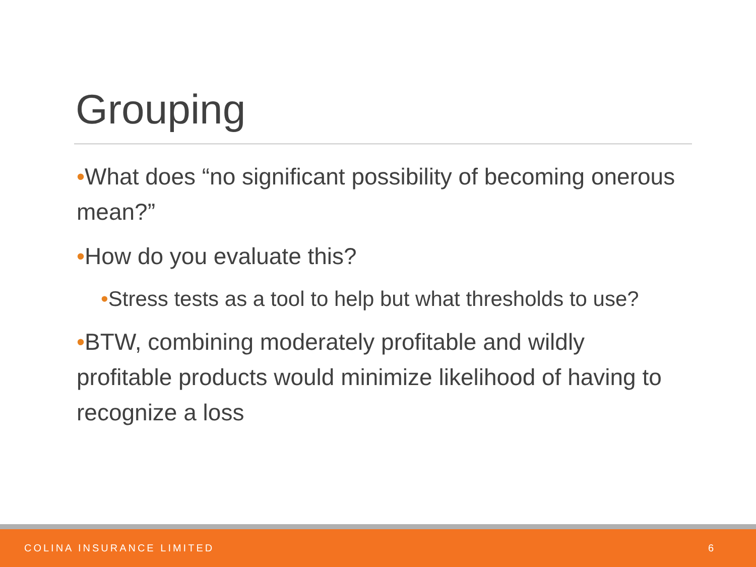Grouping
•What does “no significant possibility of becoming onerous mean?”
•How do you evaluate this?
•Stress tests as a tool to help but what thresholds to use?
•BTW, combining moderately profitable and wildly profitable products would minimize likelihood of having to recognize a loss
COLINA INSURANCE LIMITED 6